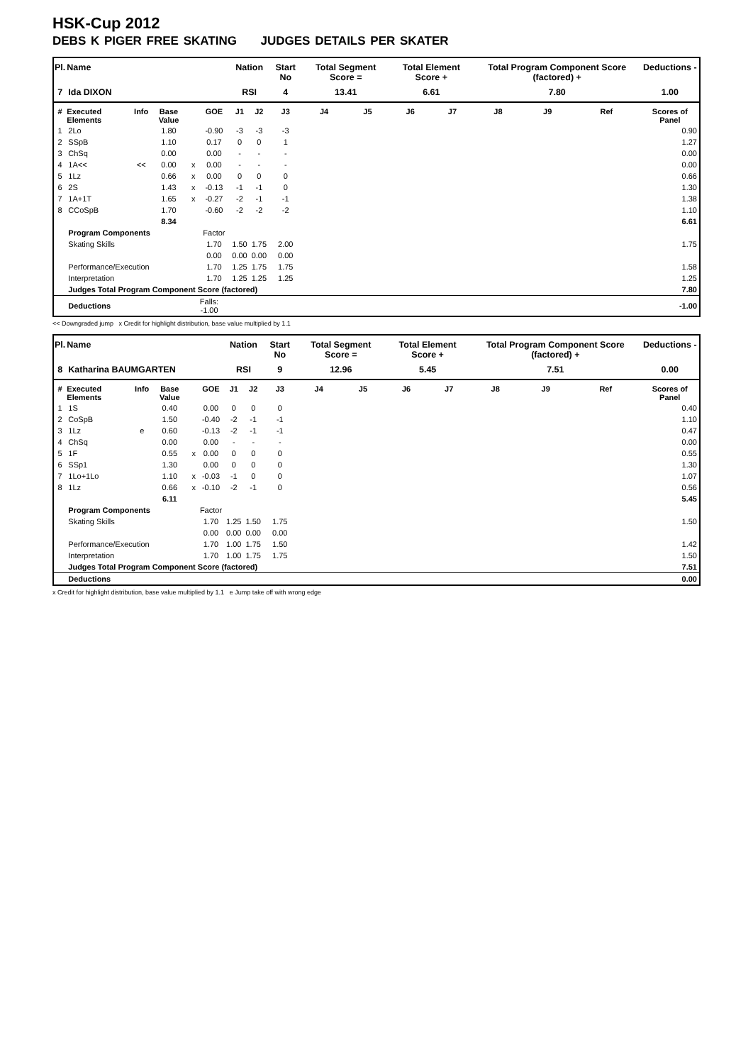HSK-Cup 2012
DEBS K PIGER FREE SKATING JUDGES DETAILS PER SKATER
| Pl. | Name | | | | | Nation | | Start No | Total Segment Score = | | Total Element Score + | | Total Program Component Score (factored) + | | | Deductions - |
| --- | --- | --- | --- | --- | --- | --- | --- | --- | --- | --- | --- | --- | --- | --- | --- | --- |
| 7 | Ida DIXON | | | | | RSI | | 4 | 13.41 | | 6.61 | | 7.80 | | | 1.00 |
| # | Executed Elements | Info | Base Value | | GOE | J1 | J2 | J3 | J4 | J5 | J6 | J7 | J8 | J9 | Ref | Scores of Panel |
| 1 | 2Lo | | 1.80 | | -0.90 | -3 | -3 | -3 | | | | | | | | 0.90 |
| 2 | SSpB | | 1.10 | | 0.17 | 0 | 0 | 1 | | | | | | | | 1.27 |
| 3 | ChSq | | 0.00 | | 0.00 | - | - | - | | | | | | | | 0.00 |
| 4 | 1A<< | << | 0.00 | x | 0.00 | - | - | - | | | | | | | | 0.00 |
| 5 | 1Lz | | 0.66 | x | 0.00 | 0 | 0 | 0 | | | | | | | | 0.66 |
| 6 | 2S | | 1.43 | x | -0.13 | -1 | -1 | 0 | | | | | | | | 1.30 |
| 7 | 1A+1T | | 1.65 | x | -0.27 | -2 | -1 | -1 | | | | | | | | 1.38 |
| 8 | CCoSpB | | 1.70 | | -0.60 | -2 | -2 | -2 | | | | | | | | 1.10 |
| | | | 8.34 | | | | | | | | | | | | | 6.61 |
| | Program Components | | | | Factor | | | | | | | | | | | |
| | Skating Skills | | | | 1.70 | 1.50 | 1.75 | 2.00 | | | | | | | | 1.75 |
| | | | | | 0.00 | 0.00 | 0.00 | 0.00 | | | | | | | | |
| | Performance/Execution | | | | 1.70 | 1.25 | 1.75 | 1.75 | | | | | | | | 1.58 |
| | Interpretation | | | | 1.70 | 1.25 | 1.25 | 1.25 | | | | | | | | 1.25 |
| | Judges Total Program Component Score (factored) | | | | | | | | | | | | | | | 7.80 |
| | Deductions | | | Falls: -1.00 | | | | | | | | | | | | -1.00 |
<< Downgraded jump x Credit for highlight distribution, base value multiplied by 1.1
| Pl. | Name | | | | | Nation | | Start No | Total Segment Score = | | Total Element Score + | | Total Program Component Score (factored) + | | | Deductions - |
| --- | --- | --- | --- | --- | --- | --- | --- | --- | --- | --- | --- | --- | --- | --- | --- | --- |
| 8 | Katharina BAUMGARTEN | | | | | RSI | | 9 | 12.96 | | 5.45 | | 7.51 | | | 0.00 |
| # | Executed Elements | Info | Base Value | | GOE | J1 | J2 | J3 | J4 | J5 | J6 | J7 | J8 | J9 | Ref | Scores of Panel |
| 1 | 1S | | 0.40 | | 0.00 | 0 | 0 | 0 | | | | | | | | 0.40 |
| 2 | CoSpB | | 1.50 | | -0.40 | -2 | -1 | -1 | | | | | | | | 1.10 |
| 3 | 1Lz | e | 0.60 | | -0.13 | -2 | -1 | -1 | | | | | | | | 0.47 |
| 4 | ChSq | | 0.00 | | 0.00 | - | - | - | | | | | | | | 0.00 |
| 5 | 1F | | 0.55 | x | 0.00 | 0 | 0 | 0 | | | | | | | | 0.55 |
| 6 | SSp1 | | 1.30 | | 0.00 | 0 | 0 | 0 | | | | | | | | 1.30 |
| 7 | 1Lo+1Lo | | 1.10 | x | -0.03 | -1 | 0 | 0 | | | | | | | | 1.07 |
| 8 | 1Lz | | 0.66 | x | -0.10 | -2 | -1 | 0 | | | | | | | | 0.56 |
| | | | 6.11 | | | | | | | | | | | | | 5.45 |
| | Program Components | | | | Factor | | | | | | | | | | | |
| | Skating Skills | | | | 1.70 | 1.25 | 1.50 | 1.75 | | | | | | | | 1.50 |
| | | | | | 0.00 | 0.00 | 0.00 | 0.00 | | | | | | | | |
| | Performance/Execution | | | | 1.70 | 1.00 | 1.75 | 1.50 | | | | | | | | 1.42 |
| | Interpretation | | | | 1.70 | 1.00 | 1.75 | 1.75 | | | | | | | | 1.50 |
| | Judges Total Program Component Score (factored) | | | | | | | | | | | | | | | 7.51 |
| | Deductions | | | | | | | | | | | | | | | 0.00 |
x Credit for highlight distribution, base value multiplied by 1.1 e Jump take off with wrong edge